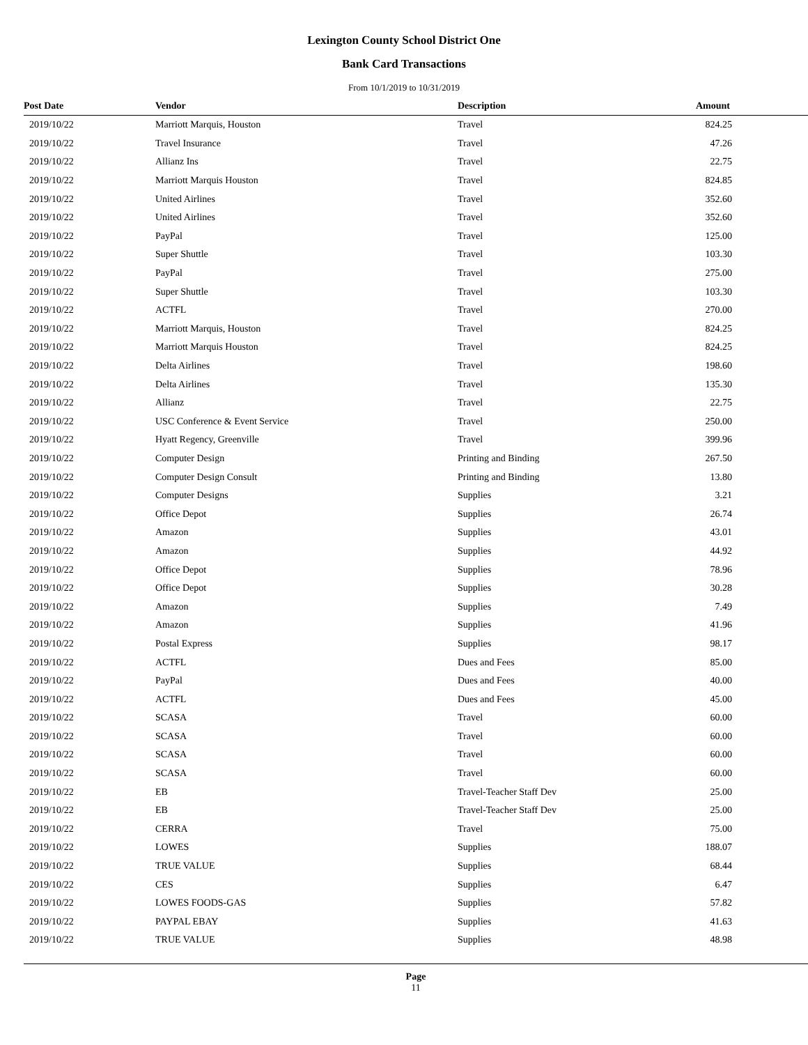Lexington County School District One
Bank Card Transactions
From 10/1/2019 to 10/31/2019
| Post Date | Vendor | Description | Amount |
| --- | --- | --- | --- |
| 2019/10/22 | Marriott Marquis, Houston | Travel | 824.25 |
| 2019/10/22 | Travel Insurance | Travel | 47.26 |
| 2019/10/22 | Allianz Ins | Travel | 22.75 |
| 2019/10/22 | Marriott Marquis Houston | Travel | 824.85 |
| 2019/10/22 | United Airlines | Travel | 352.60 |
| 2019/10/22 | United Airlines | Travel | 352.60 |
| 2019/10/22 | PayPal | Travel | 125.00 |
| 2019/10/22 | Super Shuttle | Travel | 103.30 |
| 2019/10/22 | PayPal | Travel | 275.00 |
| 2019/10/22 | Super Shuttle | Travel | 103.30 |
| 2019/10/22 | ACTFL | Travel | 270.00 |
| 2019/10/22 | Marriott Marquis, Houston | Travel | 824.25 |
| 2019/10/22 | Marriott Marquis Houston | Travel | 824.25 |
| 2019/10/22 | Delta Airlines | Travel | 198.60 |
| 2019/10/22 | Delta Airlines | Travel | 135.30 |
| 2019/10/22 | Allianz | Travel | 22.75 |
| 2019/10/22 | USC Conference & Event Service | Travel | 250.00 |
| 2019/10/22 | Hyatt Regency, Greenville | Travel | 399.96 |
| 2019/10/22 | Computer Design | Printing and Binding | 267.50 |
| 2019/10/22 | Computer Design Consult | Printing and Binding | 13.80 |
| 2019/10/22 | Computer Designs | Supplies | 3.21 |
| 2019/10/22 | Office Depot | Supplies | 26.74 |
| 2019/10/22 | Amazon | Supplies | 43.01 |
| 2019/10/22 | Amazon | Supplies | 44.92 |
| 2019/10/22 | Office Depot | Supplies | 78.96 |
| 2019/10/22 | Office Depot | Supplies | 30.28 |
| 2019/10/22 | Amazon | Supplies | 7.49 |
| 2019/10/22 | Amazon | Supplies | 41.96 |
| 2019/10/22 | Postal Express | Supplies | 98.17 |
| 2019/10/22 | ACTFL | Dues and Fees | 85.00 |
| 2019/10/22 | PayPal | Dues and Fees | 40.00 |
| 2019/10/22 | ACTFL | Dues and Fees | 45.00 |
| 2019/10/22 | SCASA | Travel | 60.00 |
| 2019/10/22 | SCASA | Travel | 60.00 |
| 2019/10/22 | SCASA | Travel | 60.00 |
| 2019/10/22 | SCASA | Travel | 60.00 |
| 2019/10/22 | EB | Travel-Teacher Staff Dev | 25.00 |
| 2019/10/22 | EB | Travel-Teacher Staff Dev | 25.00 |
| 2019/10/22 | CERRA | Travel | 75.00 |
| 2019/10/22 | LOWES | Supplies | 188.07 |
| 2019/10/22 | TRUE VALUE | Supplies | 68.44 |
| 2019/10/22 | CES | Supplies | 6.47 |
| 2019/10/22 | LOWES FOODS-GAS | Supplies | 57.82 |
| 2019/10/22 | PAYPAL EBAY | Supplies | 41.63 |
| 2019/10/22 | TRUE VALUE | Supplies | 48.98 |
Page
11